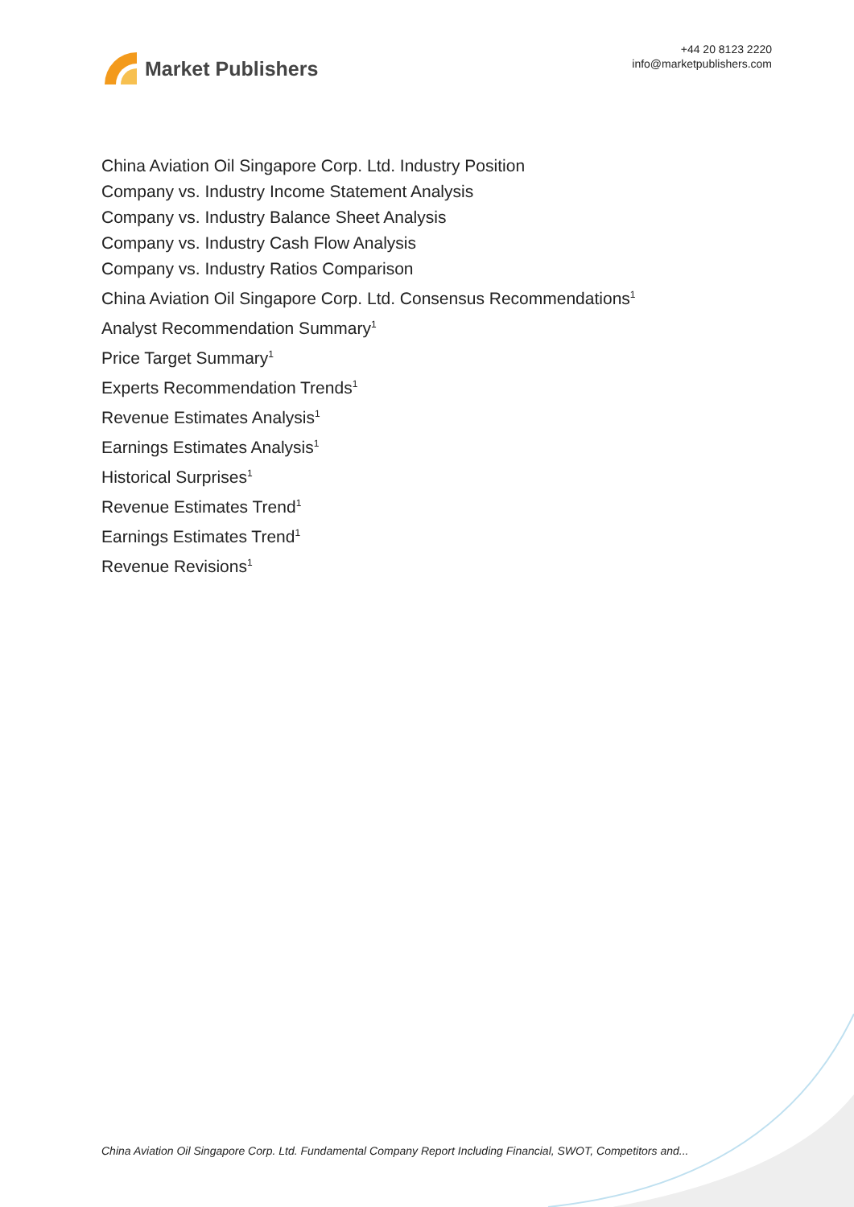Market Publishers
+44 20 8123 2220
info@marketpublishers.com
China Aviation Oil Singapore Corp. Ltd. Industry Position
Company vs. Industry Income Statement Analysis
Company vs. Industry Balance Sheet Analysis
Company vs. Industry Cash Flow Analysis
Company vs. Industry Ratios Comparison
China Aviation Oil Singapore Corp. Ltd. Consensus Recommendations<sup>1</sup>
Analyst Recommendation Summary<sup>1</sup>
Price Target Summary<sup>1</sup>
Experts Recommendation Trends<sup>1</sup>
Revenue Estimates Analysis<sup>1</sup>
Earnings Estimates Analysis<sup>1</sup>
Historical Surprises<sup>1</sup>
Revenue Estimates Trend<sup>1</sup>
Earnings Estimates Trend<sup>1</sup>
Revenue Revisions<sup>1</sup>
China Aviation Oil Singapore Corp. Ltd. Fundamental Company Report Including Financial, SWOT, Competitors and...